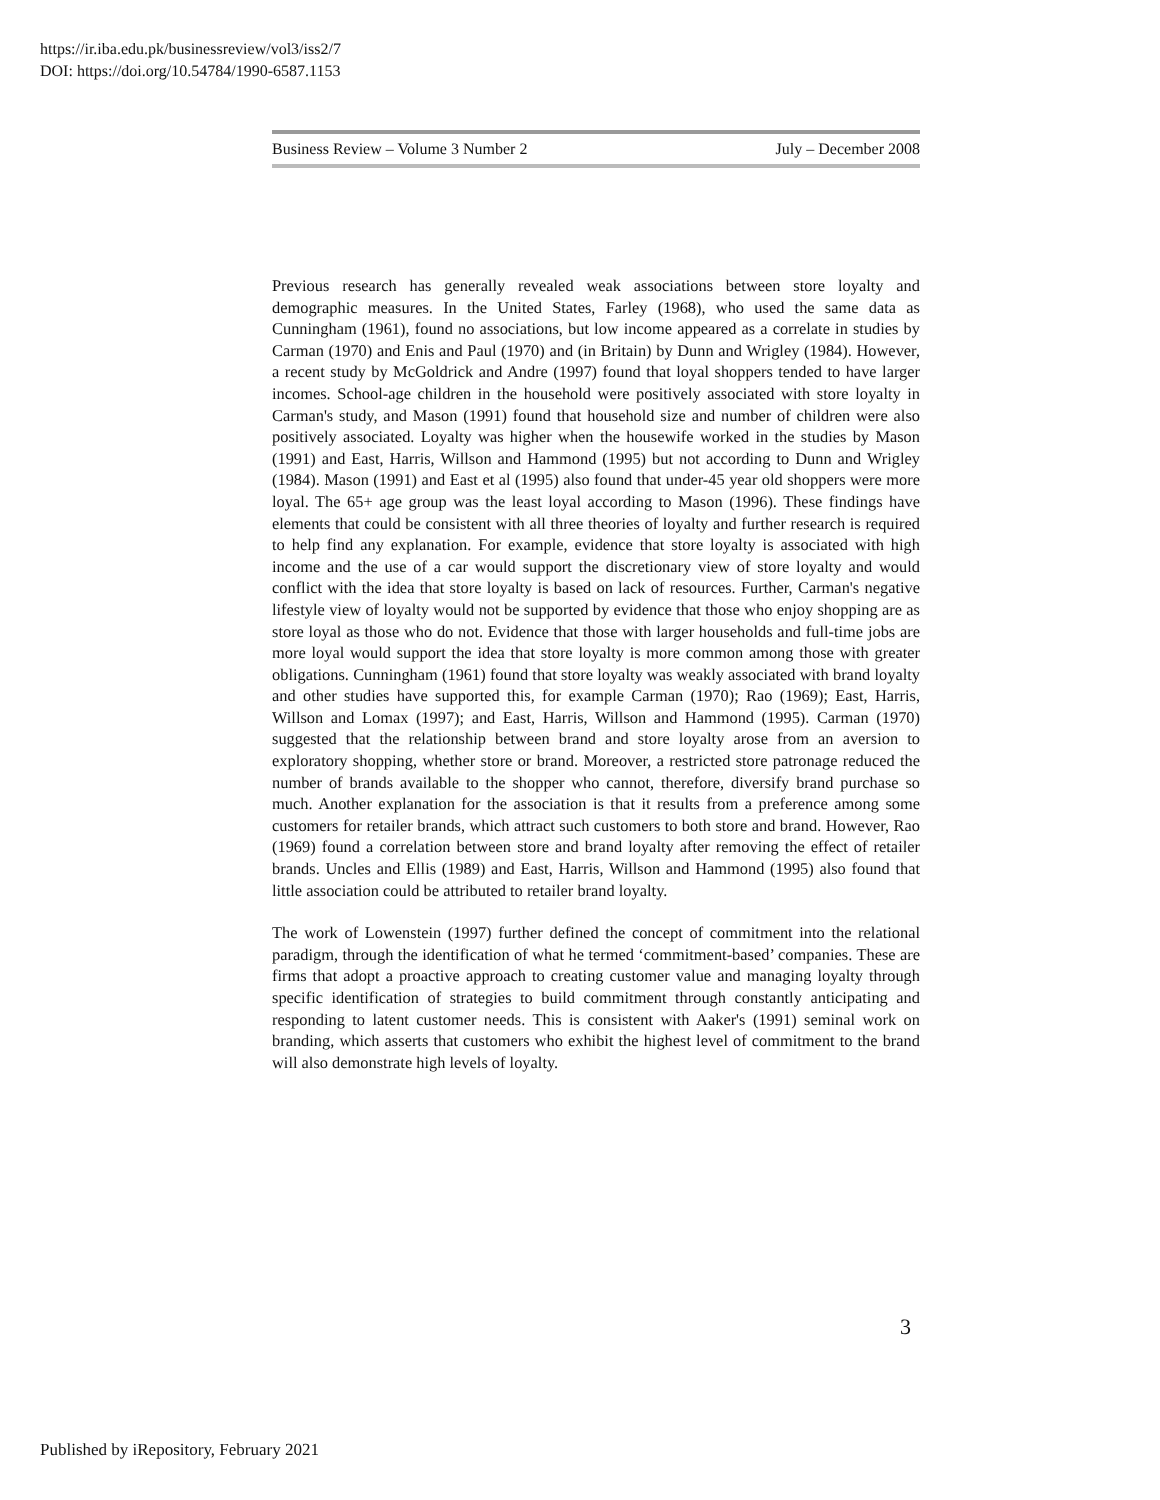https://ir.iba.edu.pk/businessreview/vol3/iss2/7
DOI: https://doi.org/10.54784/1990-6587.1153
Business Review – Volume 3 Number 2 July – December 2008
Previous research has generally revealed weak associations between store loyalty and demographic measures. In the United States, Farley (1968), who used the same data as Cunningham (1961), found no associations, but low income appeared as a correlate in studies by Carman (1970) and Enis and Paul (1970) and (in Britain) by Dunn and Wrigley (1984). However, a recent study by McGoldrick and Andre (1997) found that loyal shoppers tended to have larger incomes. School-age children in the household were positively associated with store loyalty in Carman's study, and Mason (1991) found that household size and number of children were also positively associated. Loyalty was higher when the housewife worked in the studies by Mason (1991) and East, Harris, Willson and Hammond (1995) but not according to Dunn and Wrigley (1984). Mason (1991) and East et al (1995) also found that under-45 year old shoppers were more loyal. The 65+ age group was the least loyal according to Mason (1996). These findings have elements that could be consistent with all three theories of loyalty and further research is required to help find any explanation. For example, evidence that store loyalty is associated with high income and the use of a car would support the discretionary view of store loyalty and would conflict with the idea that store loyalty is based on lack of resources. Further, Carman's negative lifestyle view of loyalty would not be supported by evidence that those who enjoy shopping are as store loyal as those who do not. Evidence that those with larger households and full-time jobs are more loyal would support the idea that store loyalty is more common among those with greater obligations. Cunningham (1961) found that store loyalty was weakly associated with brand loyalty and other studies have supported this, for example Carman (1970); Rao (1969); East, Harris, Willson and Lomax (1997); and East, Harris, Willson and Hammond (1995). Carman (1970) suggested that the relationship between brand and store loyalty arose from an aversion to exploratory shopping, whether store or brand. Moreover, a restricted store patronage reduced the number of brands available to the shopper who cannot, therefore, diversify brand purchase so much. Another explanation for the association is that it results from a preference among some customers for retailer brands, which attract such customers to both store and brand. However, Rao (1969) found a correlation between store and brand loyalty after removing the effect of retailer brands. Uncles and Ellis (1989) and East, Harris, Willson and Hammond (1995) also found that little association could be attributed to retailer brand loyalty.
The work of Lowenstein (1997) further defined the concept of commitment into the relational paradigm, through the identification of what he termed ‘commitment-based’ companies. These are firms that adopt a proactive approach to creating customer value and managing loyalty through specific identification of strategies to build commitment through constantly anticipating and responding to latent customer needs. This is consistent with Aaker's (1991) seminal work on branding, which asserts that customers who exhibit the highest level of commitment to the brand will also demonstrate high levels of loyalty.
3
Published by iRepository, February 2021